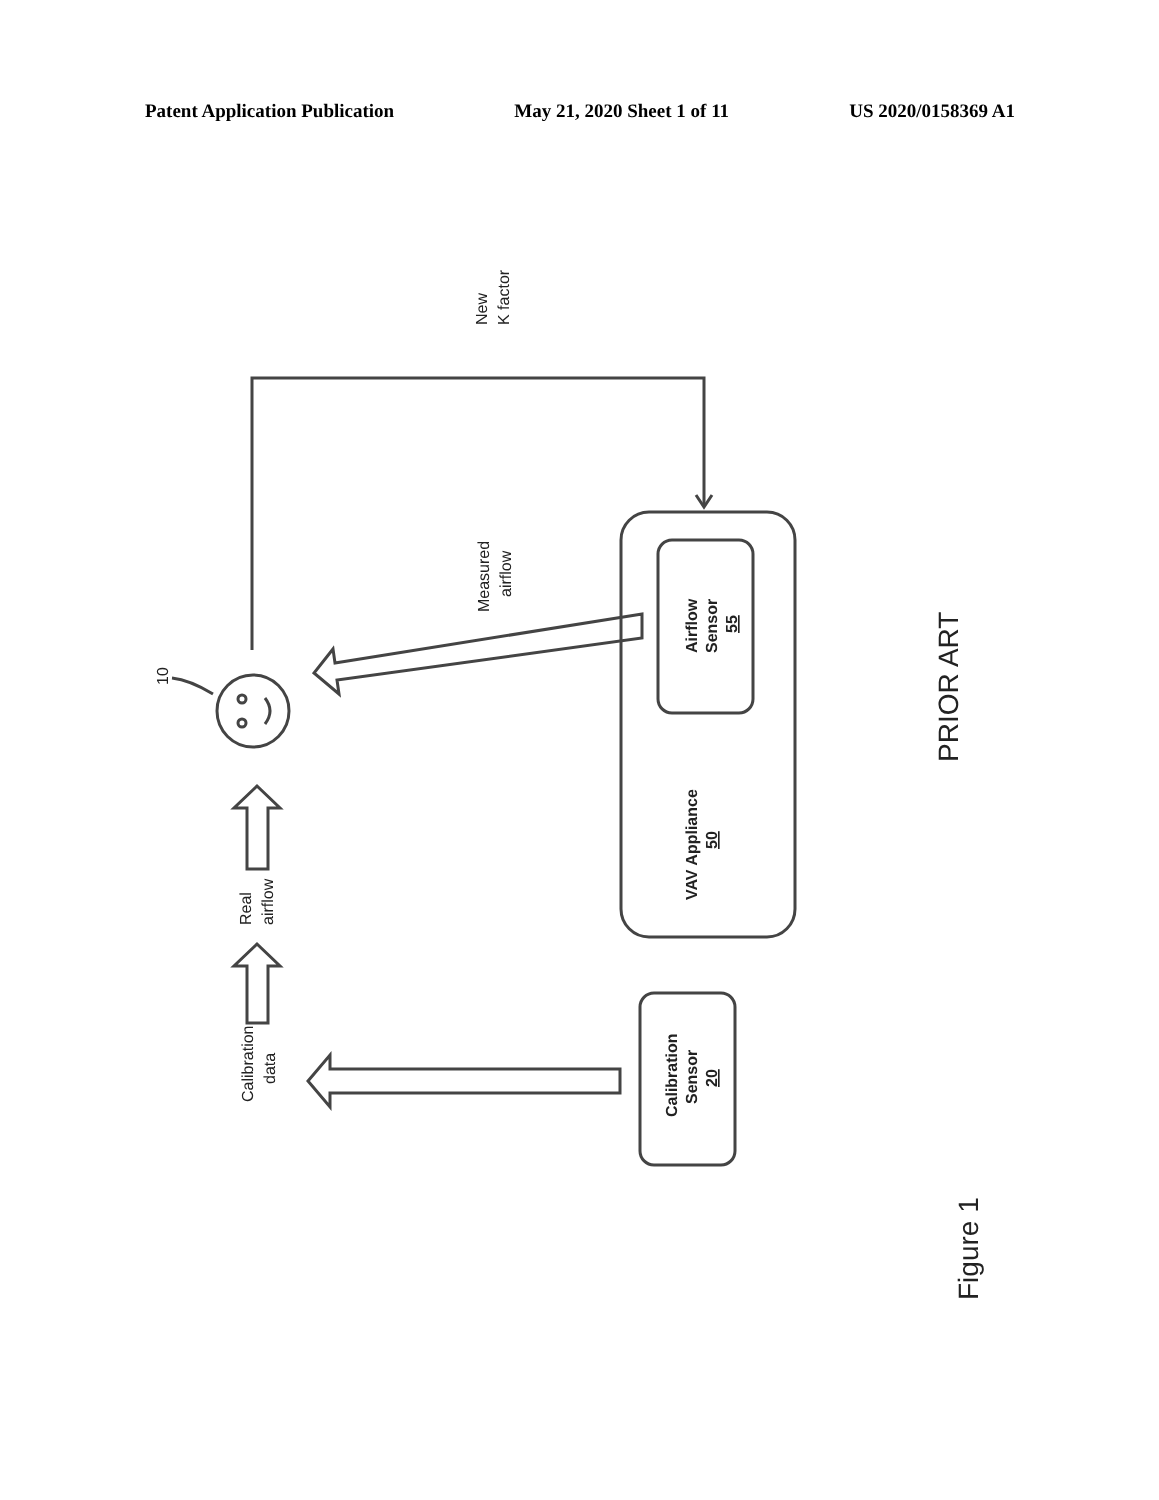Patent Application Publication May 21, 2020 Sheet 1 of 11 US 2020/0158369 A1
New
K factor
Measured
airflow
10
Real
airflow
Calibration
data
Airflow
Sensor
55
VAV Appliance
50
Calibration
Sensor
20
PRIOR ART
Figure 1